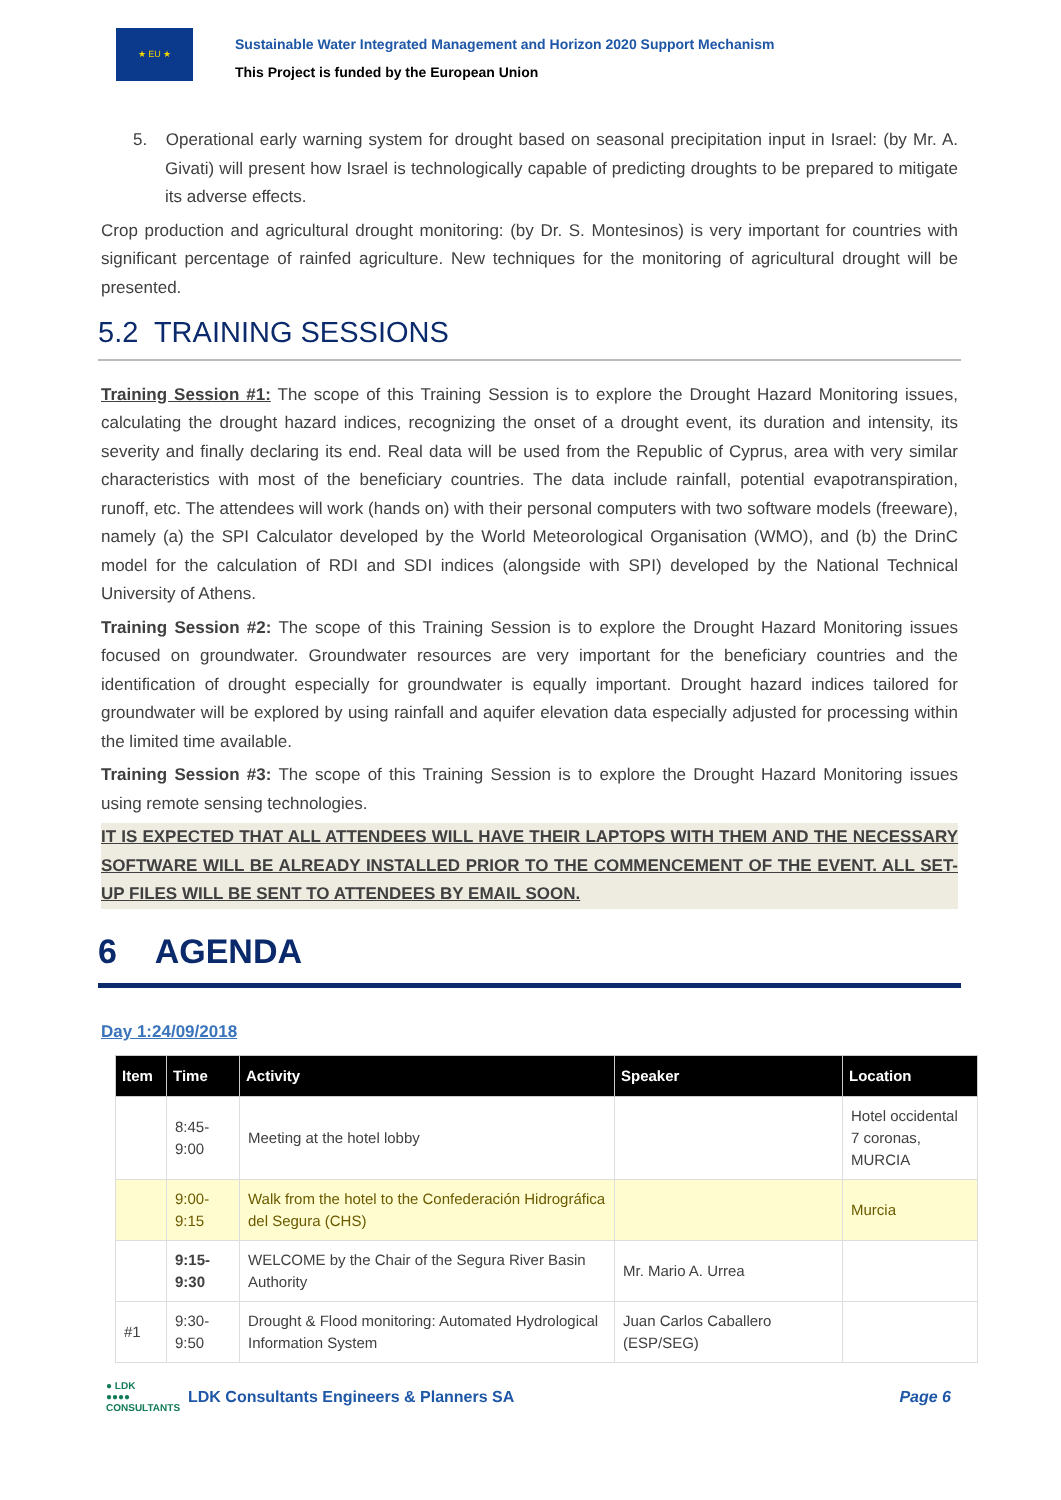★ EU ★
Sustainable Water Integrated Management and Horizon 2020 Support Mechanism
This Project is funded by the European Union
5. Operational early warning system for drought based on seasonal precipitation input in Israel: (by Mr. A. Givati) will present how Israel is technologically capable of predicting droughts to be prepared to mitigate its adverse effects.
Crop production and agricultural drought monitoring: (by Dr. S. Montesinos) is very important for countries with significant percentage of rainfed agriculture. New techniques for the monitoring of agricultural drought will be presented.
5.2 TRAINING SESSIONS
Training Session #1: The scope of this Training Session is to explore the Drought Hazard Monitoring issues, calculating the drought hazard indices, recognizing the onset of a drought event, its duration and intensity, its severity and finally declaring its end. Real data will be used from the Republic of Cyprus, area with very similar characteristics with most of the beneficiary countries. The data include rainfall, potential evapotranspiration, runoff, etc. The attendees will work (hands on) with their personal computers with two software models (freeware), namely (a) the SPI Calculator developed by the World Meteorological Organisation (WMO), and (b) the DrinC model for the calculation of RDI and SDI indices (alongside with SPI) developed by the National Technical University of Athens.
Training Session #2: The scope of this Training Session is to explore the Drought Hazard Monitoring issues focused on groundwater. Groundwater resources are very important for the beneficiary countries and the identification of drought especially for groundwater is equally important. Drought hazard indices tailored for groundwater will be explored by using rainfall and aquifer elevation data especially adjusted for processing within the limited time available.
Training Session #3: The scope of this Training Session is to explore the Drought Hazard Monitoring issues using remote sensing technologies.
IT IS EXPECTED THAT ALL ATTENDEES WILL HAVE THEIR LAPTOPS WITH THEM AND THE NECESSARY SOFTWARE WILL BE ALREADY INSTALLED PRIOR TO THE COMMENCEMENT OF THE EVENT. ALL SET-UP FILES WILL BE SENT TO ATTENDEES BY EMAIL SOON.
6 AGENDA
Day 1:24/09/2018
| Item | Time | Activity | Speaker | Location |
| --- | --- | --- | --- | --- |
| | 8:45- 9:00 | Meeting at the hotel lobby | | Hotel occidental 7 coronas, MURCIA |
| | 9:00- 9:15 | Walk from the hotel to the Confederación Hidrográfica del Segura (CHS) | | Murcia |
| | 9:15- 9:30 | WELCOME by the Chair of the Segura River Basin Authority | Mr. Mario A. Urrea | |
| #1 | 9:30- 9:50 | Drought & Flood monitoring: Automated Hydrological Information System | Juan Carlos Caballero (ESP/SEG) | |
● LDK
●●●●
CONSULTANTS
LDK Consultants Engineers & Planners SA
Page 6